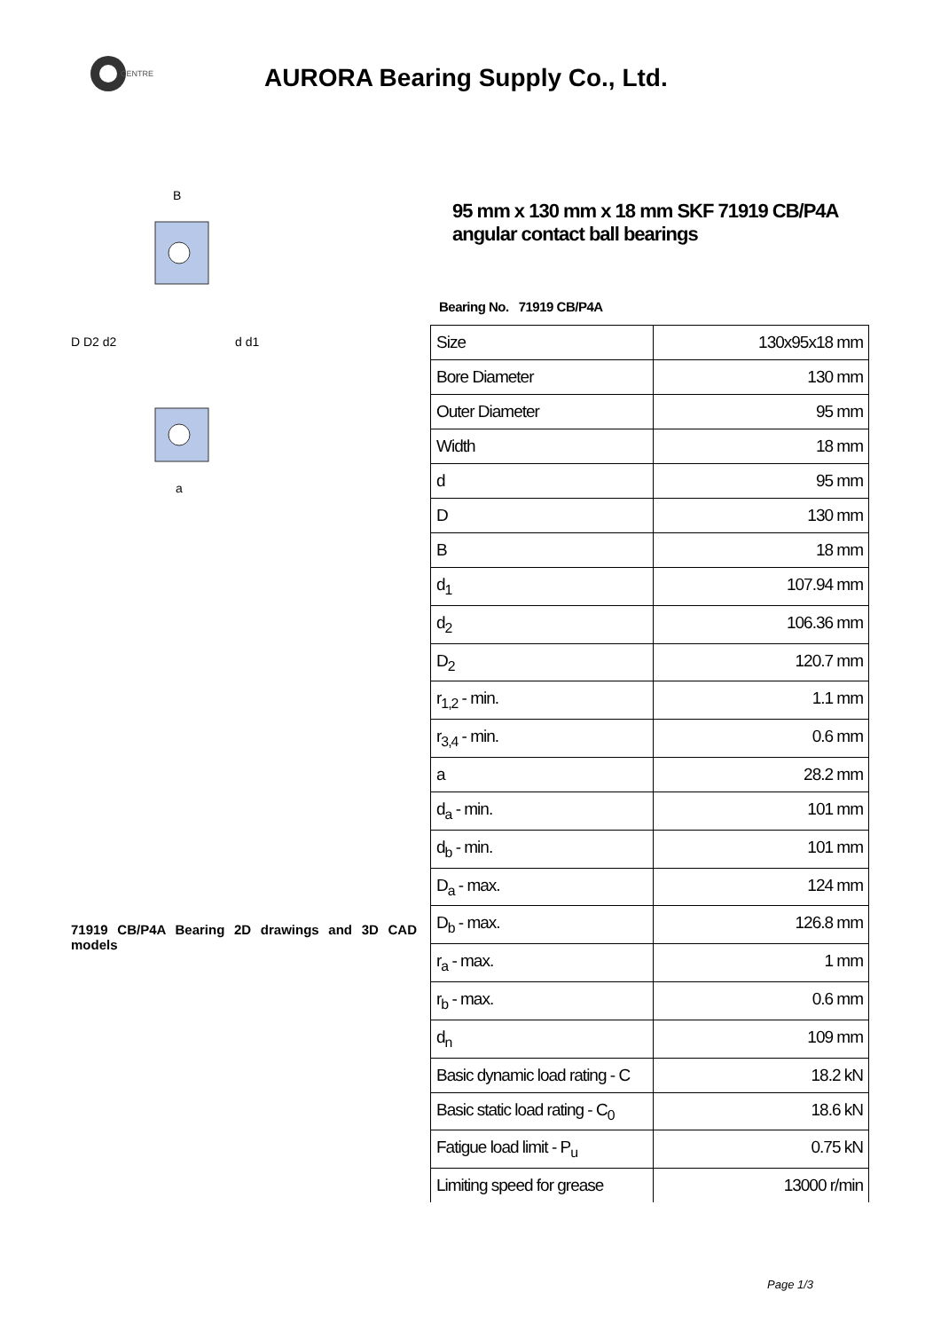CENTRE
AURORA Bearing Supply Co., Ltd.
B
D D2 d2
d d1
a
71919 CB/P4A Bearing 2D drawings and 3D CAD models
95 mm x 130 mm x 18 mm SKF 71919 CB/P4A angular contact ball bearings
Bearing No. 71919 CB/P4A
| Size | 130x95x18 mm |
| Bore Diameter | 130 mm |
| Outer Diameter | 95 mm |
| Width | 18 mm |
| d | 95 mm |
| D | 130 mm |
| B | 18 mm |
| d<sub>1</sub> | 107.94 mm |
| d<sub>2</sub> | 106.36 mm |
| D<sub>2</sub> | 120.7 mm |
| r<sub>1,2</sub> - min. | 1.1 mm |
| r<sub>3,4</sub> - min. | 0.6 mm |
| a | 28.2 mm |
| d<sub>a</sub> - min. | 101 mm |
| d<sub>b</sub> - min. | 101 mm |
| D<sub>a</sub> - max. | 124 mm |
| D<sub>b</sub> - max. | 126.8 mm |
| r<sub>a</sub> - max. | 1 mm |
| r<sub>b</sub> - max. | 0.6 mm |
| d<sub>n</sub> | 109 mm |
| Basic dynamic load rating - C | 18.2 kN |
| Basic static load rating - C<sub>0</sub> | 18.6 kN |
| Fatigue load limit - P<sub>u</sub> | 0.75 kN |
| Limiting speed for grease | 13000 r/min |
Page 1/3